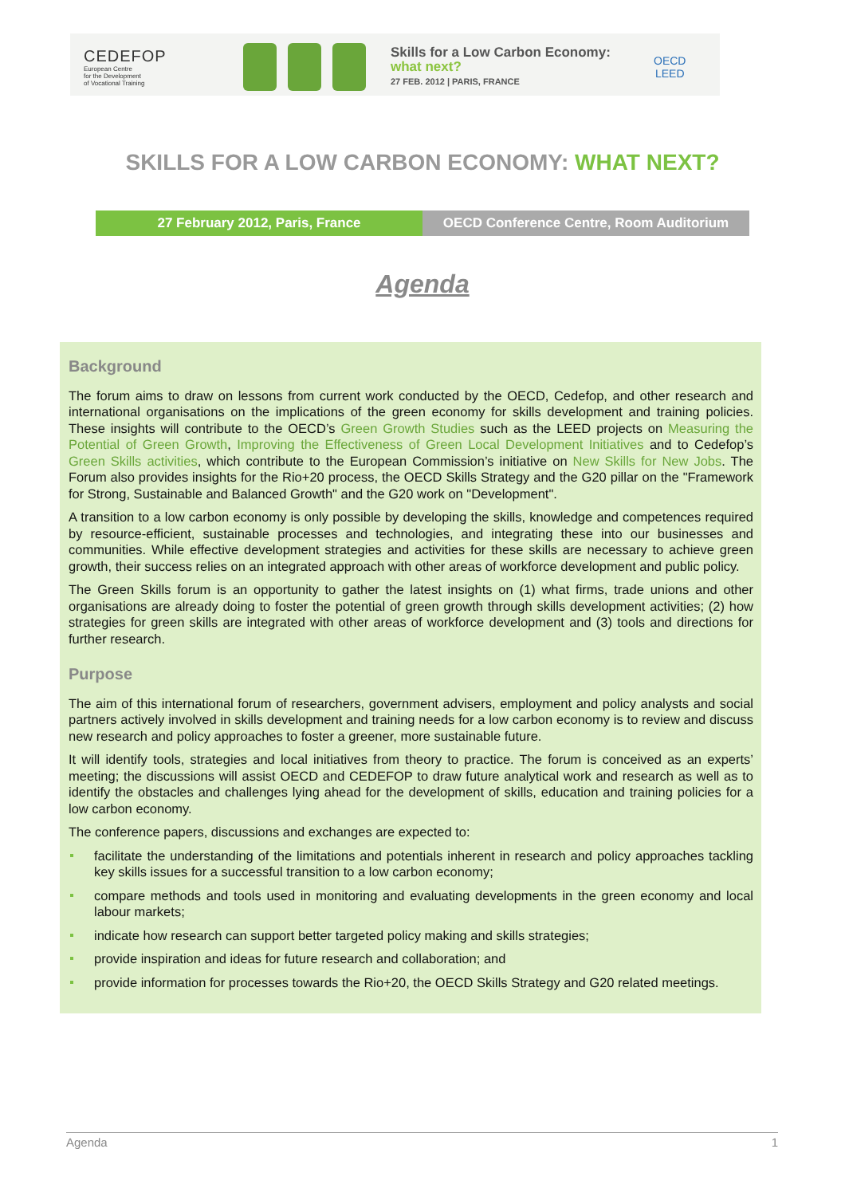CEDEFOP
European Centre
for the Development
of Vocational Training
Skills for a Low Carbon Economy:
what next?
27 FEB. 2012 | PARIS, FRANCE
OECD
LEED
SKILLS FOR A LOW CARBON ECONOMY: WHAT NEXT?
27 February 2012, Paris, France OECD Conference Centre, Room Auditorium
Agenda
Background
The forum aims to draw on lessons from current work conducted by the OECD, Cedefop, and other research and international organisations on the implications of the green economy for skills development and training policies. These insights will contribute to the OECD’s Green Growth Studies such as the LEED projects on Measuring the Potential of Green Growth, Improving the Effectiveness of Green Local Development Initiatives and to Cedefop’s Green Skills activities, which contribute to the European Commission’s initiative on New Skills for New Jobs. The Forum also provides insights for the Rio+20 process, the OECD Skills Strategy and the G20 pillar on the "Framework for Strong, Sustainable and Balanced Growth" and the G20 work on "Development".
A transition to a low carbon economy is only possible by developing the skills, knowledge and competences required by resource-efficient, sustainable processes and technologies, and integrating these into our businesses and communities. While effective development strategies and activities for these skills are necessary to achieve green growth, their success relies on an integrated approach with other areas of workforce development and public policy.
The Green Skills forum is an opportunity to gather the latest insights on (1) what firms, trade unions and other organisations are already doing to foster the potential of green growth through skills development activities; (2) how strategies for green skills are integrated with other areas of workforce development and (3) tools and directions for further research.
Purpose
The aim of this international forum of researchers, government advisers, employment and policy analysts and social partners actively involved in skills development and training needs for a low carbon economy is to review and discuss new research and policy approaches to foster a greener, more sustainable future.
It will identify tools, strategies and local initiatives from theory to practice. The forum is conceived as an experts’ meeting; the discussions will assist OECD and CEDEFOP to draw future analytical work and research as well as to identify the obstacles and challenges lying ahead for the development of skills, education and training policies for a low carbon economy.
The conference papers, discussions and exchanges are expected to:
facilitate the understanding of the limitations and potentials inherent in research and policy approaches tackling key skills issues for a successful transition to a low carbon economy;
compare methods and tools used in monitoring and evaluating developments in the green economy and local labour markets;
indicate how research can support better targeted policy making and skills strategies;
provide inspiration and ideas for future research and collaboration; and
provide information for processes towards the Rio+20, the OECD Skills Strategy and G20 related meetings.
Agenda 1